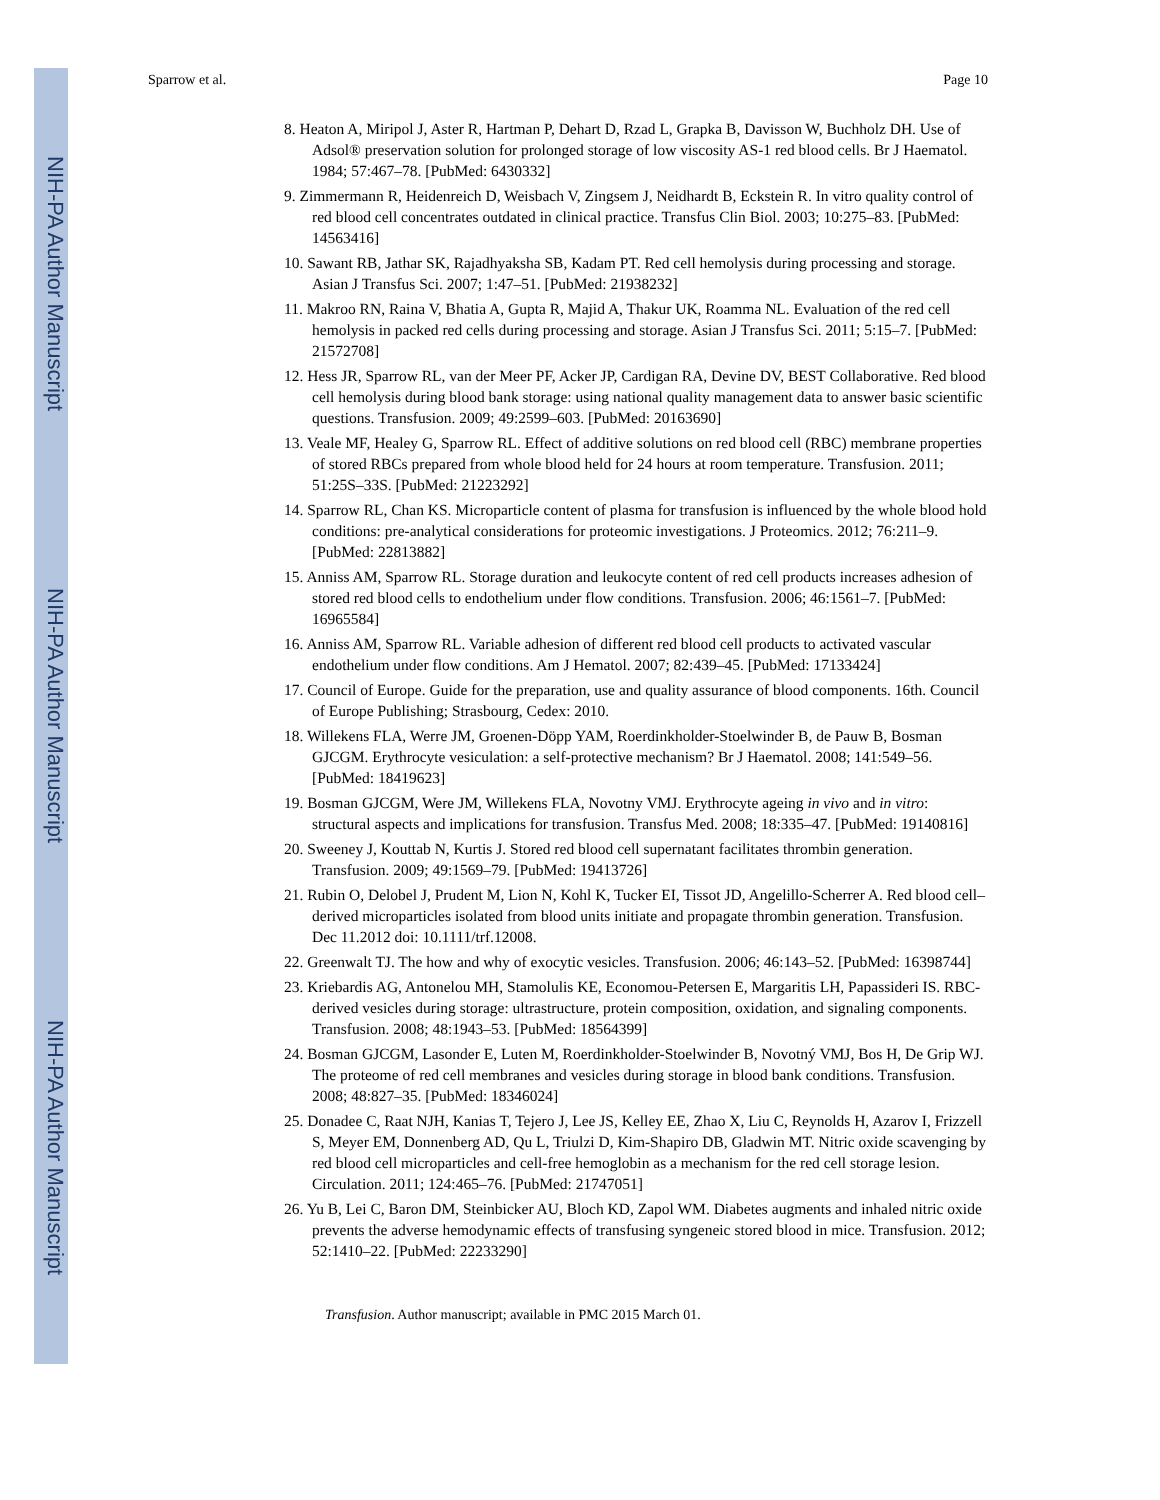NIH-PA Author Manuscript
NIH-PA Author Manuscript
NIH-PA Author Manuscript
Sparrow et al. Page 10
8. Heaton A, Miripol J, Aster R, Hartman P, Dehart D, Rzad L, Grapka B, Davisson W, Buchholz DH. Use of Adsol® preservation solution for prolonged storage of low viscosity AS-1 red blood cells. Br J Haematol. 1984; 57:467–78. [PubMed: 6430332]
9. Zimmermann R, Heidenreich D, Weisbach V, Zingsem J, Neidhardt B, Eckstein R. In vitro quality control of red blood cell concentrates outdated in clinical practice. Transfus Clin Biol. 2003; 10:275–83. [PubMed: 14563416]
10. Sawant RB, Jathar SK, Rajadhyaksha SB, Kadam PT. Red cell hemolysis during processing and storage. Asian J Transfus Sci. 2007; 1:47–51. [PubMed: 21938232]
11. Makroo RN, Raina V, Bhatia A, Gupta R, Majid A, Thakur UK, Roamma NL. Evaluation of the red cell hemolysis in packed red cells during processing and storage. Asian J Transfus Sci. 2011; 5:15–7. [PubMed: 21572708]
12. Hess JR, Sparrow RL, van der Meer PF, Acker JP, Cardigan RA, Devine DV, BEST Collaborative. Red blood cell hemolysis during blood bank storage: using national quality management data to answer basic scientific questions. Transfusion. 2009; 49:2599–603. [PubMed: 20163690]
13. Veale MF, Healey G, Sparrow RL. Effect of additive solutions on red blood cell (RBC) membrane properties of stored RBCs prepared from whole blood held for 24 hours at room temperature. Transfusion. 2011; 51:25S–33S. [PubMed: 21223292]
14. Sparrow RL, Chan KS. Microparticle content of plasma for transfusion is influenced by the whole blood hold conditions: pre-analytical considerations for proteomic investigations. J Proteomics. 2012; 76:211–9. [PubMed: 22813882]
15. Anniss AM, Sparrow RL. Storage duration and leukocyte content of red cell products increases adhesion of stored red blood cells to endothelium under flow conditions. Transfusion. 2006; 46:1561–7. [PubMed: 16965584]
16. Anniss AM, Sparrow RL. Variable adhesion of different red blood cell products to activated vascular endothelium under flow conditions. Am J Hematol. 2007; 82:439–45. [PubMed: 17133424]
17. Council of Europe. Guide for the preparation, use and quality assurance of blood components. 16th. Council of Europe Publishing; Strasbourg, Cedex: 2010.
18. Willekens FLA, Werre JM, Groenen-Döpp YAM, Roerdinkholder-Stoelwinder B, de Pauw B, Bosman GJCGM. Erythrocyte vesiculation: a self-protective mechanism? Br J Haematol. 2008; 141:549–56. [PubMed: 18419623]
19. Bosman GJCGM, Were JM, Willekens FLA, Novotny VMJ. Erythrocyte ageing in vivo and in vitro: structural aspects and implications for transfusion. Transfus Med. 2008; 18:335–47. [PubMed: 19140816]
20. Sweeney J, Kouttab N, Kurtis J. Stored red blood cell supernatant facilitates thrombin generation. Transfusion. 2009; 49:1569–79. [PubMed: 19413726]
21. Rubin O, Delobel J, Prudent M, Lion N, Kohl K, Tucker EI, Tissot JD, Angelillo-Scherrer A. Red blood cell–derived microparticles isolated from blood units initiate and propagate thrombin generation. Transfusion. Dec 11.2012 doi: 10.1111/trf.12008.
22. Greenwalt TJ. The how and why of exocytic vesicles. Transfusion. 2006; 46:143–52. [PubMed: 16398744]
23. Kriebardis AG, Antonelou MH, Stamolulis KE, Economou-Petersen E, Margaritis LH, Papassideri IS. RBC-derived vesicles during storage: ultrastructure, protein composition, oxidation, and signaling components. Transfusion. 2008; 48:1943–53. [PubMed: 18564399]
24. Bosman GJCGM, Lasonder E, Luten M, Roerdinkholder-Stoelwinder B, Novotný VMJ, Bos H, De Grip WJ. The proteome of red cell membranes and vesicles during storage in blood bank conditions. Transfusion. 2008; 48:827–35. [PubMed: 18346024]
25. Donadee C, Raat NJH, Kanias T, Tejero J, Lee JS, Kelley EE, Zhao X, Liu C, Reynolds H, Azarov I, Frizzell S, Meyer EM, Donnenberg AD, Qu L, Triulzi D, Kim-Shapiro DB, Gladwin MT. Nitric oxide scavenging by red blood cell microparticles and cell-free hemoglobin as a mechanism for the red cell storage lesion. Circulation. 2011; 124:465–76. [PubMed: 21747051]
26. Yu B, Lei C, Baron DM, Steinbicker AU, Bloch KD, Zapol WM. Diabetes augments and inhaled nitric oxide prevents the adverse hemodynamic effects of transfusing syngeneic stored blood in mice. Transfusion. 2012; 52:1410–22. [PubMed: 22233290]
Transfusion. Author manuscript; available in PMC 2015 March 01.